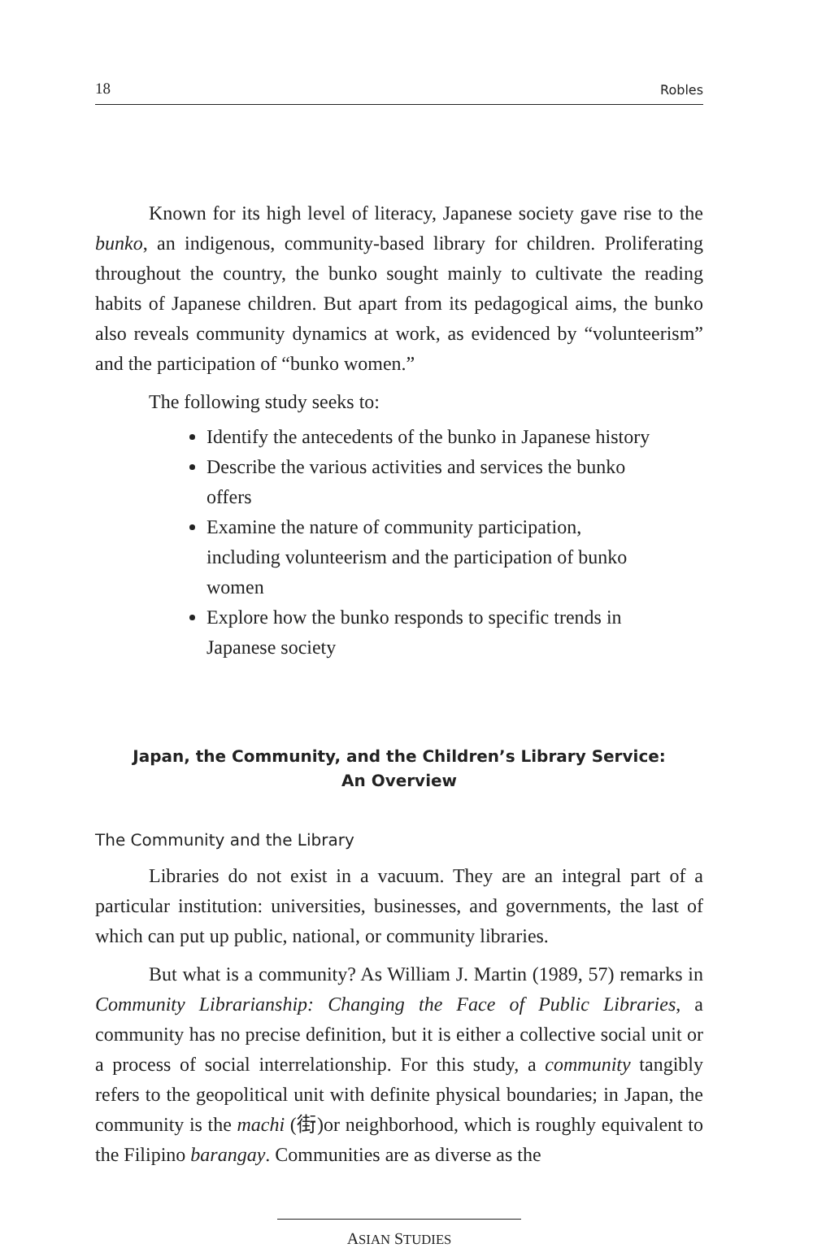18 Robles
Known for its high level of literacy, Japanese society gave rise to the bunko, an indigenous, community-based library for children. Proliferating throughout the country, the bunko sought mainly to cultivate the reading habits of Japanese children. But apart from its pedagogical aims, the bunko also reveals community dynamics at work, as evidenced by “volunteerism” and the participation of “bunko women.”
The following study seeks to:
Identify the antecedents of the bunko in Japanese history
Describe the various activities and services the bunko offers
Examine the nature of community participation, including volunteerism and the participation of bunko women
Explore how the bunko responds to specific trends in Japanese society
Japan, the Community, and the Children’s Library Service:
An Overview
The Community and the Library
Libraries do not exist in a vacuum. They are an integral part of a particular institution: universities, businesses, and governments, the last of which can put up public, national, or community libraries.
But what is a community? As William J. Martin (1989, 57) remarks in Community Librarianship: Changing the Face of Public Libraries, a community has no precise definition, but it is either a collective social unit or a process of social interrelationship. For this study, a community tangibly refers to the geopolitical unit with definite physical boundaries; in Japan, the community is the machi (街)or neighborhood, which is roughly equivalent to the Filipino barangay. Communities are as diverse as the
ASIAN STUDIES